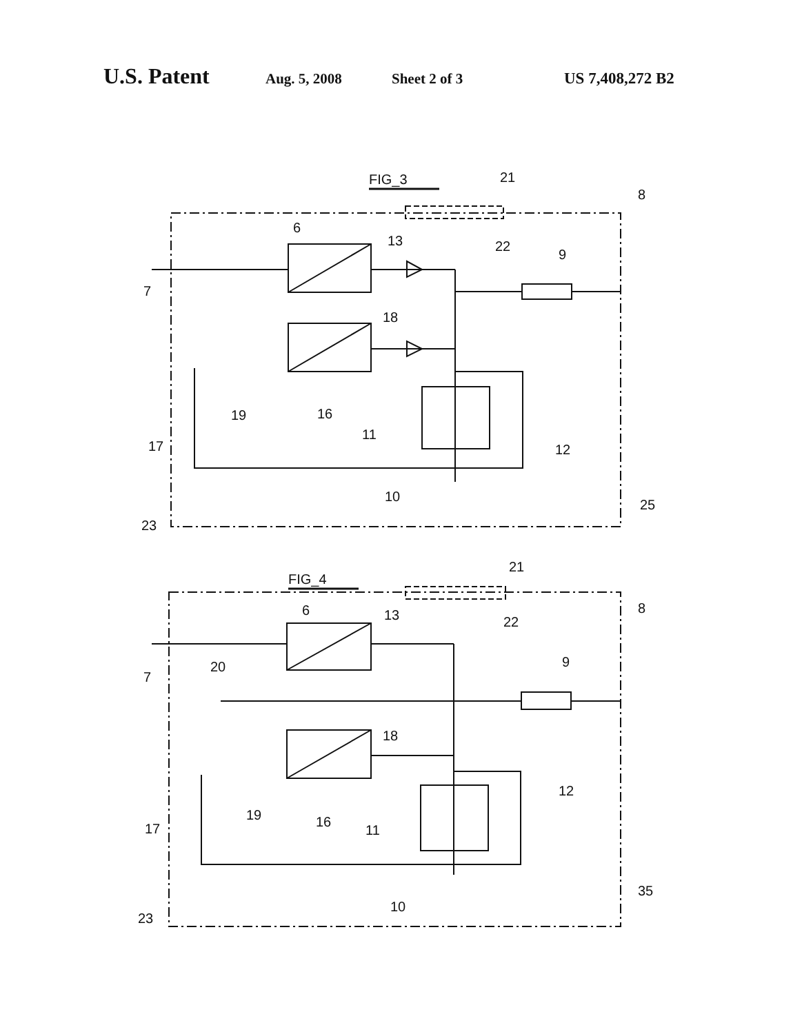U.S. Patent Aug. 5, 2008 Sheet 2 of 3 US 7,408,272 B2
FIG_3
7
6
13
22
21
8
9
18
19
16
17
11
12
10
23
25
FIG_4
7
20
17
19
16
11
12
10
23
35
6
13
22
21
8
9
18